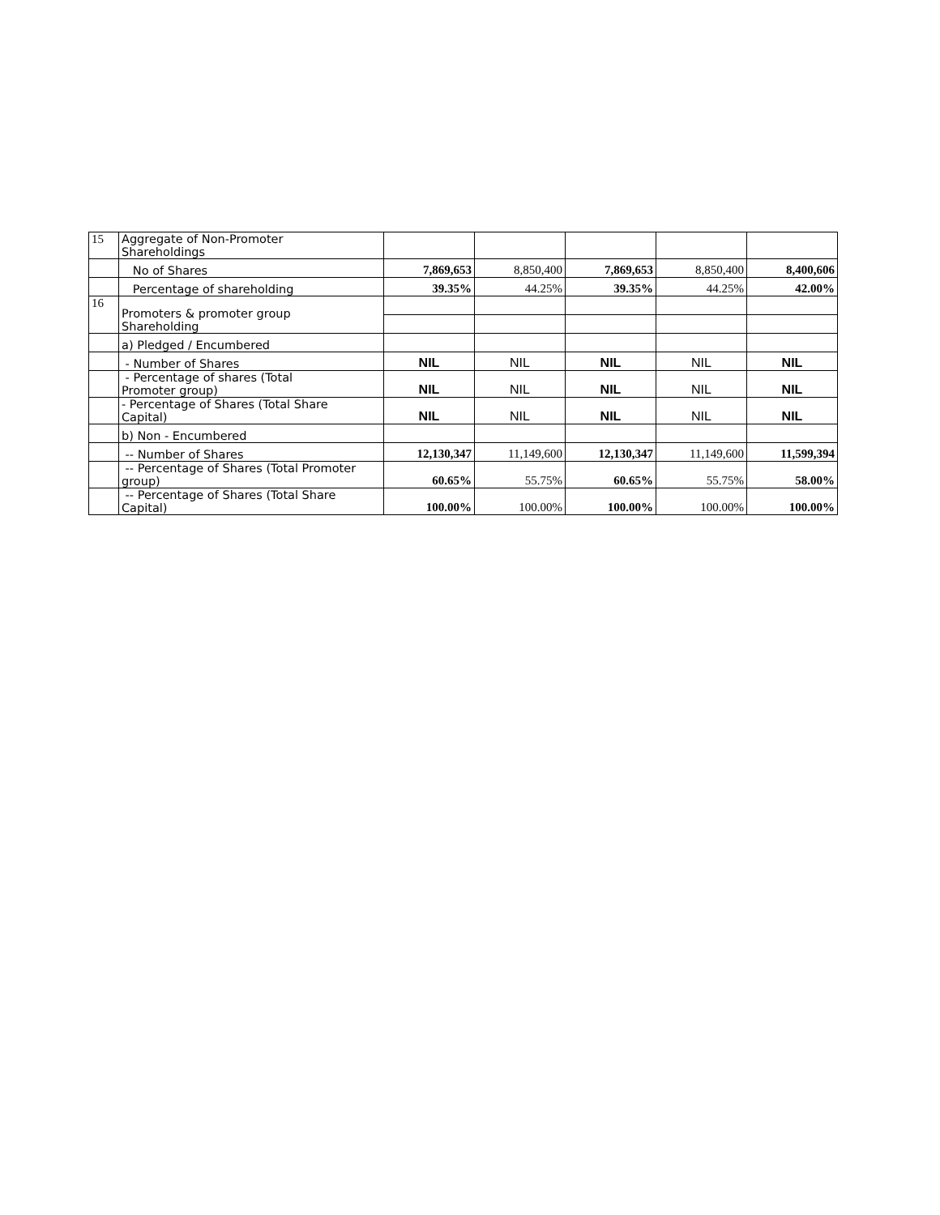| 15 | Aggregate of Non-Promoter Shareholdings | | | | | |
| | No of Shares | 7,869,653 | 8,850,400 | 7,869,653 | 8,850,400 | 8,400,606 |
| | Percentage of shareholding | 39.35% | 44.25% | 39.35% | 44.25% | 42.00% |
| 16 | Promoters & promoter group Shareholding | | | | | |
| | a) Pledged / Encumbered | | | | | |
| | - Number of Shares | NIL | NIL | NIL | NIL | NIL |
| | - Percentage of shares (Total Promoter group) | NIL | NIL | NIL | NIL | NIL |
| | - Percentage of Shares (Total Share Capital) | NIL | NIL | NIL | NIL | NIL |
| | b) Non - Encumbered | | | | | |
| | -- Number of Shares | 12,130,347 | 11,149,600 | 12,130,347 | 11,149,600 | 11,599,394 |
| | -- Percentage of Shares (Total Promoter group) | 60.65% | 55.75% | 60.65% | 55.75% | 58.00% |
| | -- Percentage of Shares (Total Share Capital) | 100.00% | 100.00% | 100.00% | 100.00% | 100.00% |